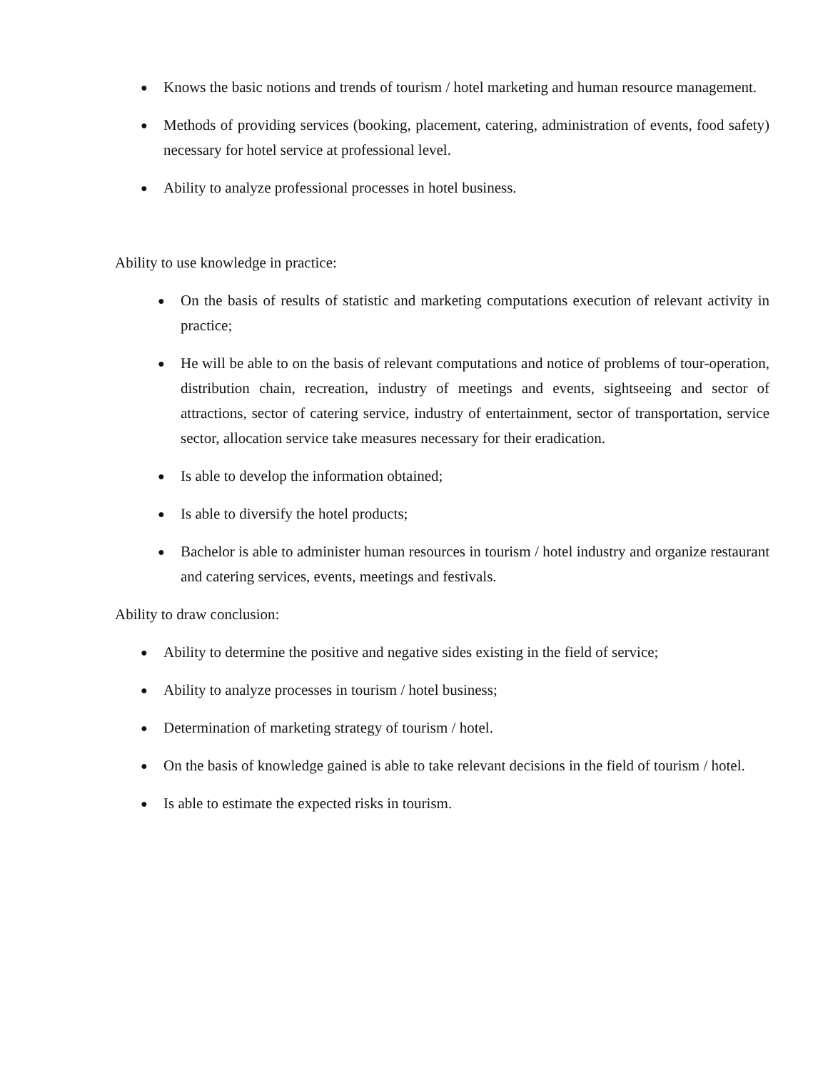● Knows the basic notions and trends of tourism / hotel marketing and human resource management.
● Methods of providing services (booking, placement, catering, administration of events, food safety) necessary for hotel service at professional level.
● Ability to analyze professional processes in hotel business.
Ability to use knowledge in practice:
● On the basis of results of statistic and marketing computations execution of relevant activity in practice;
● He will be able to on the basis of relevant computations and notice of problems of tour-operation, distribution chain, recreation, industry of meetings and events, sightseeing and sector of attractions, sector of catering service, industry of entertainment, sector of transportation, service sector, allocation service take measures necessary for their eradication.
● Is able to develop the information obtained;
● Is able to diversify the hotel products;
● Bachelor is able to administer human resources in tourism / hotel industry and organize restaurant and catering services, events, meetings and festivals.
Ability to draw conclusion:
● Ability to determine the positive and negative sides existing in the field of service;
● Ability to analyze processes in tourism / hotel business;
● Determination of marketing strategy of tourism / hotel.
● On the basis of knowledge gained is able to take relevant decisions in the field of tourism / hotel.
● Is able to estimate the expected risks in tourism.